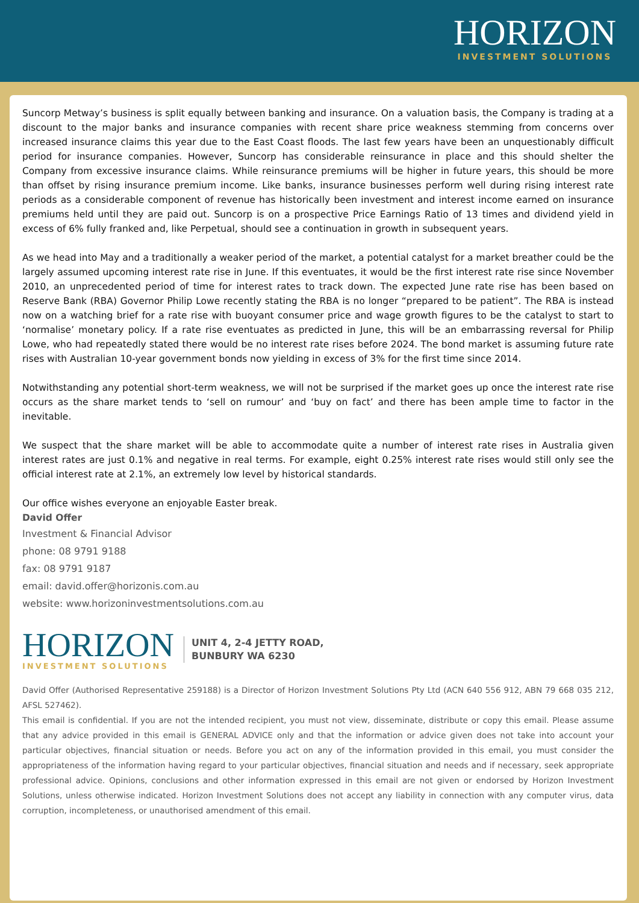HORIZON
INVESTMENT SOLUTIONS
Suncorp Metway’s business is split equally between banking and insurance. On a valuation basis, the Company is trading at a discount to the major banks and insurance companies with recent share price weakness stemming from concerns over increased insurance claims this year due to the East Coast floods. The last few years have been an unquestionably difficult period for insurance companies. However, Suncorp has considerable reinsurance in place and this should shelter the Company from excessive insurance claims. While reinsurance premiums will be higher in future years, this should be more than offset by rising insurance premium income. Like banks, insurance businesses perform well during rising interest rate periods as a considerable component of revenue has historically been investment and interest income earned on insurance premiums held until they are paid out. Suncorp is on a prospective Price Earnings Ratio of 13 times and dividend yield in excess of 6% fully franked and, like Perpetual, should see a continuation in growth in subsequent years.
As we head into May and a traditionally a weaker period of the market, a potential catalyst for a market breather could be the largely assumed upcoming interest rate rise in June. If this eventuates, it would be the first interest rate rise since November 2010, an unprecedented period of time for interest rates to track down. The expected June rate rise has been based on Reserve Bank (RBA) Governor Philip Lowe recently stating the RBA is no longer “prepared to be patient”. The RBA is instead now on a watching brief for a rate rise with buoyant consumer price and wage growth figures to be the catalyst to start to ‘normalise’ monetary policy. If a rate rise eventuates as predicted in June, this will be an embarrassing reversal for Philip Lowe, who had repeatedly stated there would be no interest rate rises before 2024. The bond market is assuming future rate rises with Australian 10-year government bonds now yielding in excess of 3% for the first time since 2014.
Notwithstanding any potential short-term weakness, we will not be surprised if the market goes up once the interest rate rise occurs as the share market tends to ‘sell on rumour’ and ‘buy on fact’ and there has been ample time to factor in the inevitable.
We suspect that the share market will be able to accommodate quite a number of interest rate rises in Australia given interest rates are just 0.1% and negative in real terms. For example, eight 0.25% interest rate rises would still only see the official interest rate at 2.1%, an extremely low level by historical standards.
Our office wishes everyone an enjoyable Easter break.
David Offer
Investment & Financial Advisor
phone: 08 9791 9188
fax: 08 9791 9187
email: david.offer@horizonis.com.au
website: www.horizoninvestmentsolutions.com.au
HORIZON
INVESTMENT SOLUTIONS
UNIT 4, 2-4 JETTY ROAD,
BUNBURY WA 6230
David Offer (Authorised Representative 259188) is a Director of Horizon Investment Solutions Pty Ltd (ACN 640 556 912, ABN 79 668 035 212, AFSL 527462).
This email is confidential. If you are not the intended recipient, you must not view, disseminate, distribute or copy this email. Please assume that any advice provided in this email is GENERAL ADVICE only and that the information or advice given does not take into account your particular objectives, financial situation or needs. Before you act on any of the information provided in this email, you must consider the appropriateness of the information having regard to your particular objectives, financial situation and needs and if necessary, seek appropriate professional advice. Opinions, conclusions and other information expressed in this email are not given or endorsed by Horizon Investment Solutions, unless otherwise indicated. Horizon Investment Solutions does not accept any liability in connection with any computer virus, data corruption, incompleteness, or unauthorised amendment of this email.